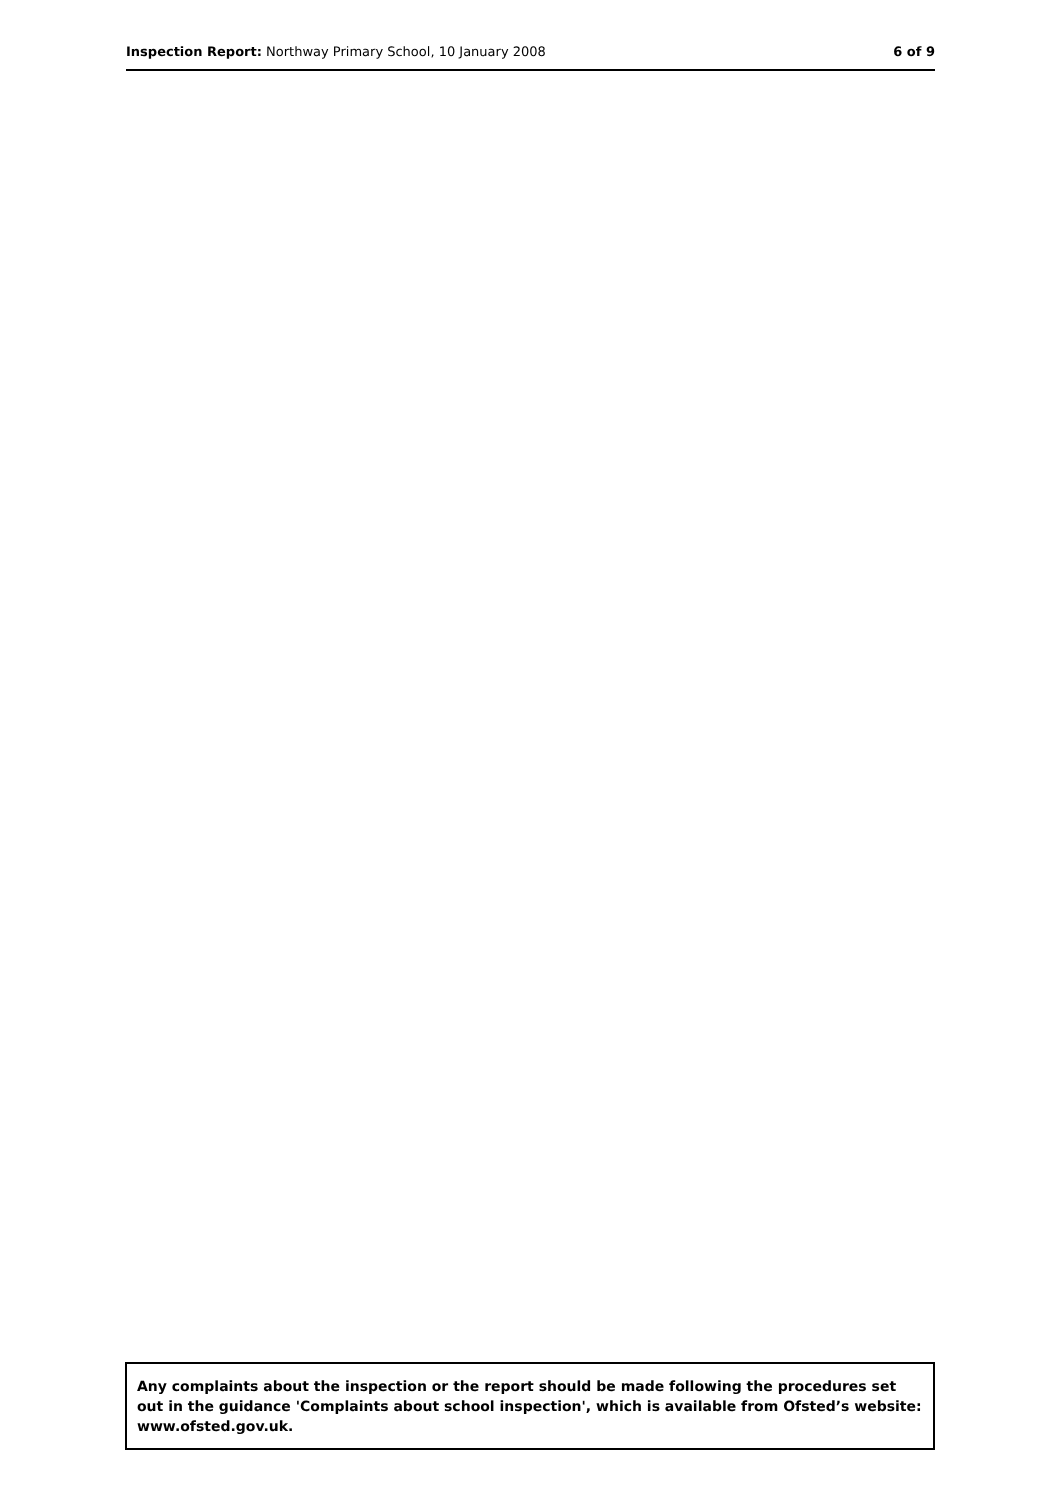Inspection Report: Northway Primary School, 10 January 2008 6 of 9
Any complaints about the inspection or the report should be made following the procedures set out in the guidance 'Complaints about school inspection', which is available from Ofsted’s website: www.ofsted.gov.uk.